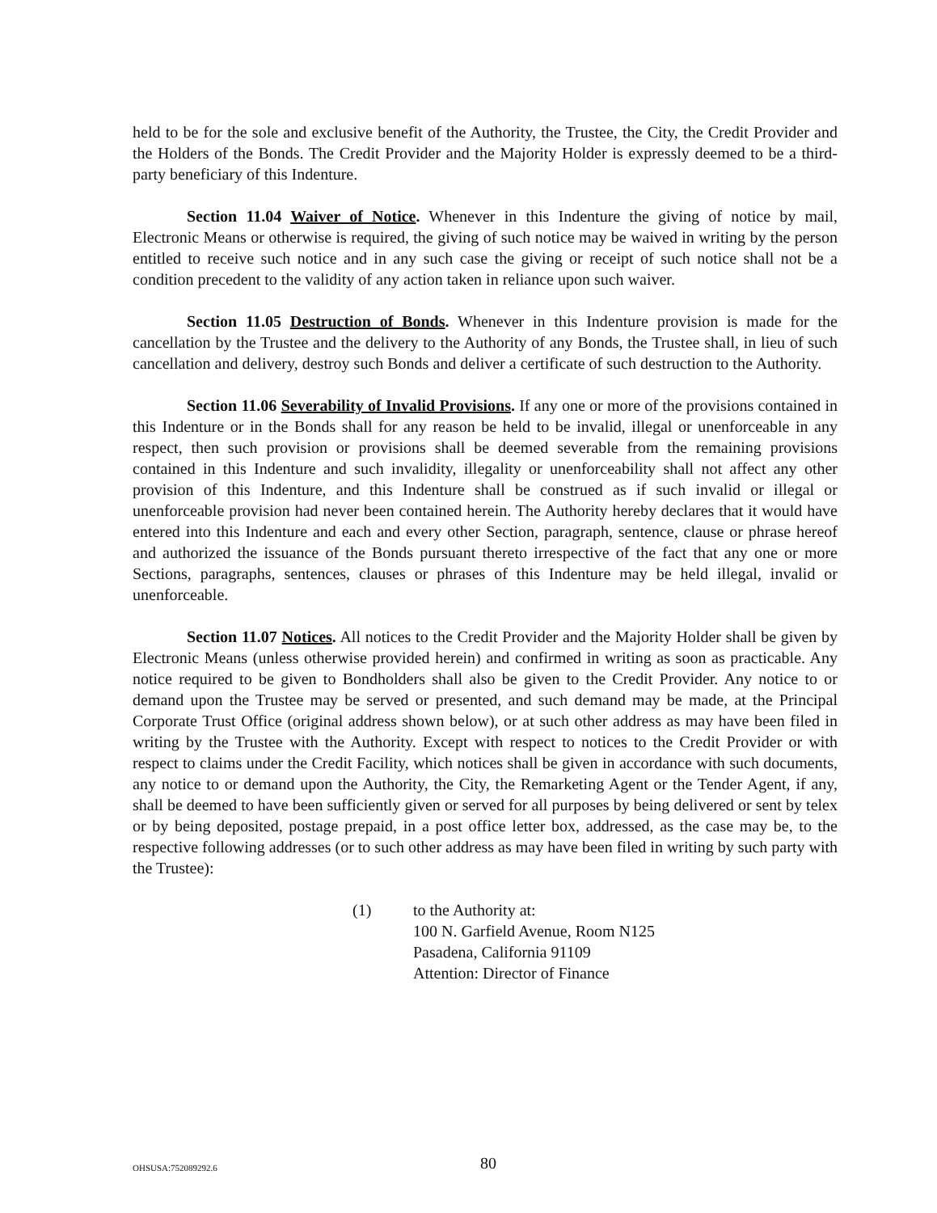held to be for the sole and exclusive benefit of the Authority, the Trustee, the City, the Credit Provider and the Holders of the Bonds. The Credit Provider and the Majority Holder is expressly deemed to be a third-party beneficiary of this Indenture.
Section 11.04 Waiver of Notice. Whenever in this Indenture the giving of notice by mail, Electronic Means or otherwise is required, the giving of such notice may be waived in writing by the person entitled to receive such notice and in any such case the giving or receipt of such notice shall not be a condition precedent to the validity of any action taken in reliance upon such waiver.
Section 11.05 Destruction of Bonds. Whenever in this Indenture provision is made for the cancellation by the Trustee and the delivery to the Authority of any Bonds, the Trustee shall, in lieu of such cancellation and delivery, destroy such Bonds and deliver a certificate of such destruction to the Authority.
Section 11.06 Severability of Invalid Provisions. If any one or more of the provisions contained in this Indenture or in the Bonds shall for any reason be held to be invalid, illegal or unenforceable in any respect, then such provision or provisions shall be deemed severable from the remaining provisions contained in this Indenture and such invalidity, illegality or unenforceability shall not affect any other provision of this Indenture, and this Indenture shall be construed as if such invalid or illegal or unenforceable provision had never been contained herein. The Authority hereby declares that it would have entered into this Indenture and each and every other Section, paragraph, sentence, clause or phrase hereof and authorized the issuance of the Bonds pursuant thereto irrespective of the fact that any one or more Sections, paragraphs, sentences, clauses or phrases of this Indenture may be held illegal, invalid or unenforceable.
Section 11.07 Notices. All notices to the Credit Provider and the Majority Holder shall be given by Electronic Means (unless otherwise provided herein) and confirmed in writing as soon as practicable. Any notice required to be given to Bondholders shall also be given to the Credit Provider. Any notice to or demand upon the Trustee may be served or presented, and such demand may be made, at the Principal Corporate Trust Office (original address shown below), or at such other address as may have been filed in writing by the Trustee with the Authority. Except with respect to notices to the Credit Provider or with respect to claims under the Credit Facility, which notices shall be given in accordance with such documents, any notice to or demand upon the Authority, the City, the Remarketing Agent or the Tender Agent, if any, shall be deemed to have been sufficiently given or served for all purposes by being delivered or sent by telex or by being deposited, postage prepaid, in a post office letter box, addressed, as the case may be, to the respective following addresses (or to such other address as may have been filed in writing by such party with the Trustee):
(1) to the Authority at:
100 N. Garfield Avenue, Room N125
Pasadena, California 91109
Attention: Director of Finance
OHSUSA:752089292.6
80